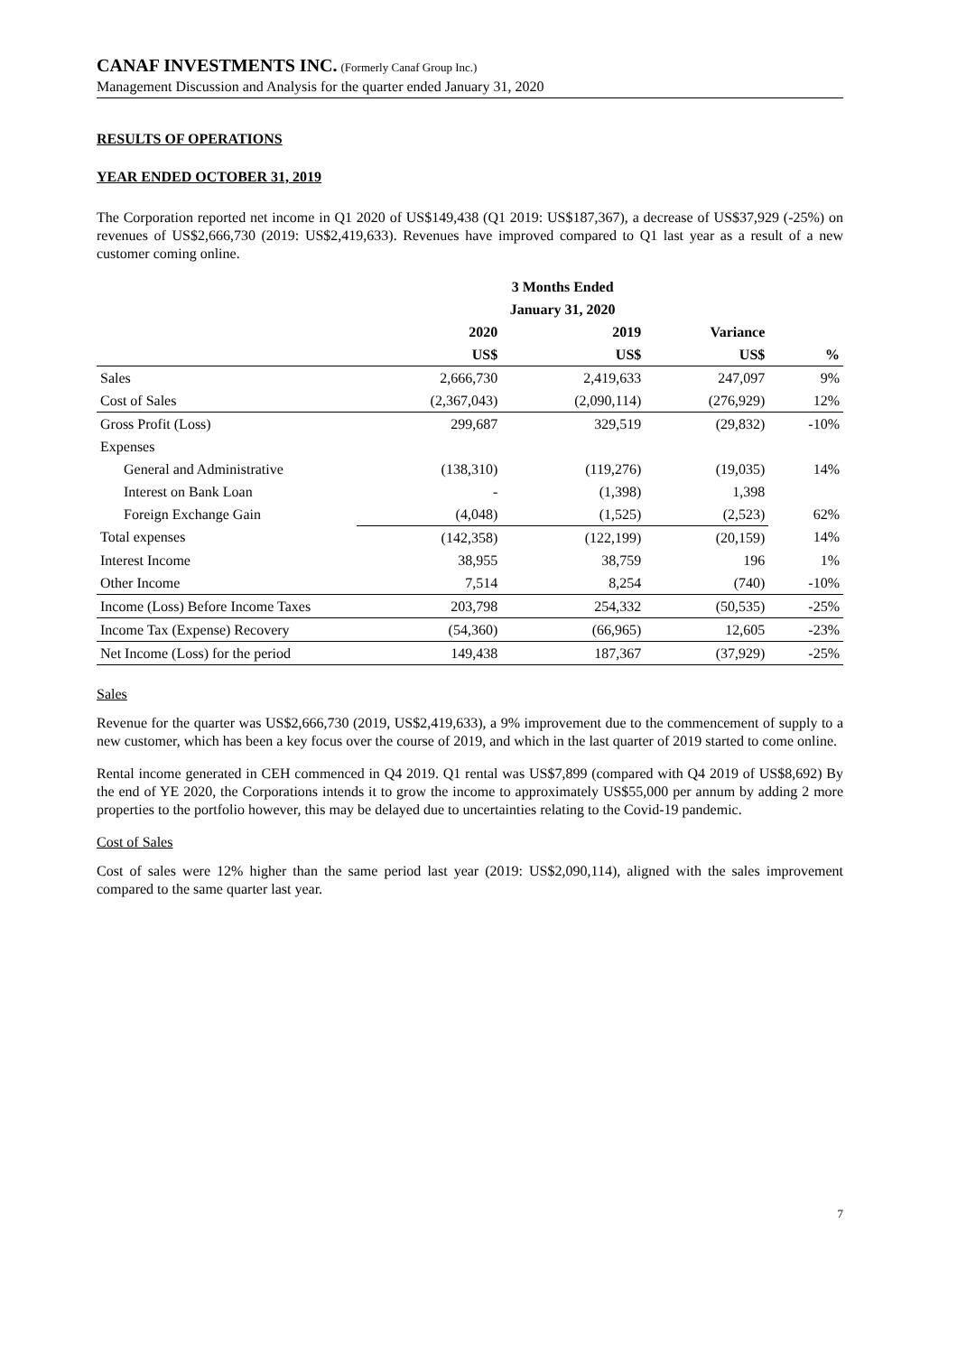CANAF INVESTMENTS INC. (Formerly Canaf Group Inc.)
Management Discussion and Analysis for the quarter ended January 31, 2020
RESULTS OF OPERATIONS
YEAR ENDED OCTOBER 31, 2019
The Corporation reported net income in Q1 2020 of US$149,438 (Q1 2019: US$187,367), a decrease of US$37,929 (-25%) on revenues of US$2,666,730 (2019: US$2,419,633). Revenues have improved compared to Q1 last year as a result of a new customer coming online.
| | 3 Months Ended | | | |
| --- | --- | --- | --- | --- |
| | January 31, 2020 | | | |
| | 2020 | 2019 | Variance | |
| | US$ | US$ | US$ | % |
| Sales | 2,666,730 | 2,419,633 | 247,097 | 9% |
| Cost of Sales | (2,367,043) | (2,090,114) | (276,929) | 12% |
| Gross Profit (Loss) | 299,687 | 329,519 | (29,832) | -10% |
| Expenses | | | | |
| General and Administrative | (138,310) | (119,276) | (19,035) | 14% |
| Interest on Bank Loan | - | (1,398) | 1,398 | |
| Foreign Exchange Gain | (4,048) | (1,525) | (2,523) | 62% |
| Total expenses | (142,358) | (122,199) | (20,159) | 14% |
| Interest Income | 38,955 | 38,759 | 196 | 1% |
| Other Income | 7,514 | 8,254 | (740) | -10% |
| Income (Loss) Before Income Taxes | 203,798 | 254,332 | (50,535) | -25% |
| Income Tax (Expense) Recovery | (54,360) | (66,965) | 12,605 | -23% |
| Net Income (Loss) for the period | 149,438 | 187,367 | (37,929) | -25% |
Sales
Revenue for the quarter was US$2,666,730 (2019, US$2,419,633), a 9% improvement due to the commencement of supply to a new customer, which has been a key focus over the course of 2019, and which in the last quarter of 2019 started to come online.
Rental income generated in CEH commenced in Q4 2019. Q1 rental was US$7,899 (compared with Q4 2019 of US$8,692) By the end of YE 2020, the Corporations intends it to grow the income to approximately US$55,000 per annum by adding 2 more properties to the portfolio however, this may be delayed due to uncertainties relating to the Covid-19 pandemic.
Cost of Sales
Cost of sales were 12% higher than the same period last year (2019: US$2,090,114), aligned with the sales improvement compared to the same quarter last year.
7